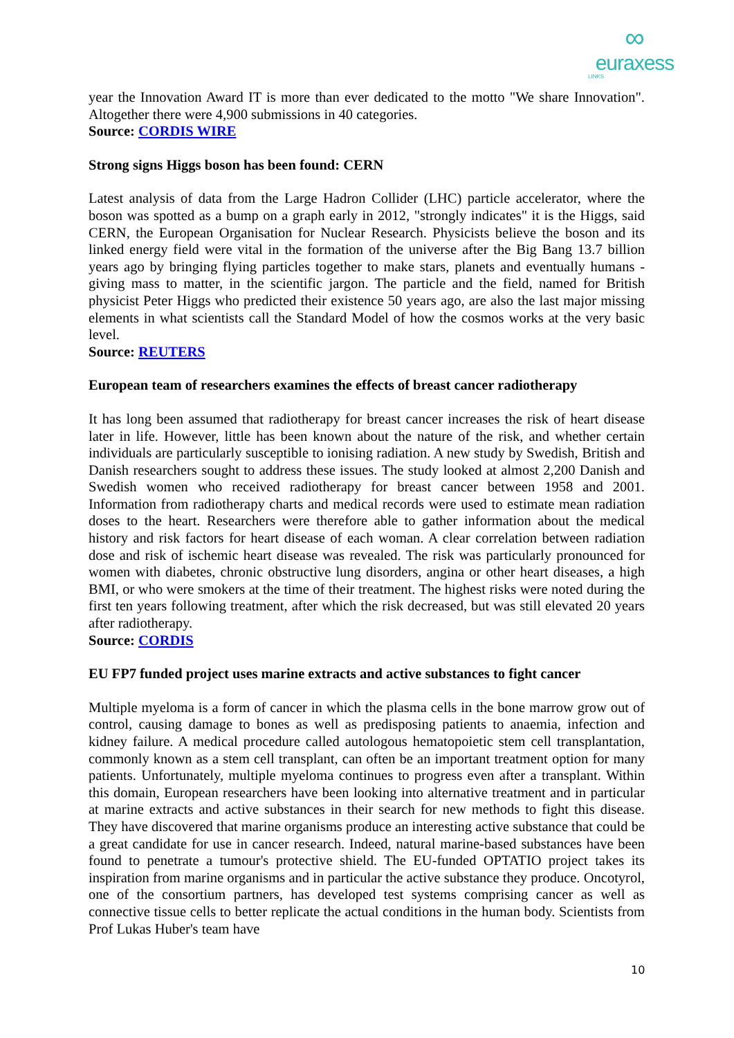∞
euraxess
LINKS
year the Innovation Award IT is more than ever dedicated to the motto "We share Innovation". Altogether there were 4,900 submissions in 40 categories.
Source: CORDIS WIRE
Strong signs Higgs boson has been found: CERN
Latest analysis of data from the Large Hadron Collider (LHC) particle accelerator, where the boson was spotted as a bump on a graph early in 2012, "strongly indicates" it is the Higgs, said CERN, the European Organisation for Nuclear Research. Physicists believe the boson and its linked energy field were vital in the formation of the universe after the Big Bang 13.7 billion years ago by bringing flying particles together to make stars, planets and eventually humans - giving mass to matter, in the scientific jargon. The particle and the field, named for British physicist Peter Higgs who predicted their existence 50 years ago, are also the last major missing elements in what scientists call the Standard Model of how the cosmos works at the very basic level.
Source: REUTERS
European team of researchers examines the effects of breast cancer radiotherapy
It has long been assumed that radiotherapy for breast cancer increases the risk of heart disease later in life. However, little has been known about the nature of the risk, and whether certain individuals are particularly susceptible to ionising radiation. A new study by Swedish, British and Danish researchers sought to address these issues. The study looked at almost 2,200 Danish and Swedish women who received radiotherapy for breast cancer between 1958 and 2001. Information from radiotherapy charts and medical records were used to estimate mean radiation doses to the heart. Researchers were therefore able to gather information about the medical history and risk factors for heart disease of each woman. A clear correlation between radiation dose and risk of ischemic heart disease was revealed. The risk was particularly pronounced for women with diabetes, chronic obstructive lung disorders, angina or other heart diseases, a high BMI, or who were smokers at the time of their treatment. The highest risks were noted during the first ten years following treatment, after which the risk decreased, but was still elevated 20 years after radiotherapy.
Source: CORDIS
EU FP7 funded project uses marine extracts and active substances to fight cancer
Multiple myeloma is a form of cancer in which the plasma cells in the bone marrow grow out of control, causing damage to bones as well as predisposing patients to anaemia, infection and kidney failure. A medical procedure called autologous hematopoietic stem cell transplantation, commonly known as a stem cell transplant, can often be an important treatment option for many patients. Unfortunately, multiple myeloma continues to progress even after a transplant. Within this domain, European researchers have been looking into alternative treatment and in particular at marine extracts and active substances in their search for new methods to fight this disease. They have discovered that marine organisms produce an interesting active substance that could be a great candidate for use in cancer research. Indeed, natural marine-based substances have been found to penetrate a tumour's protective shield. The EU-funded OPTATIO project takes its inspiration from marine organisms and in particular the active substance they produce. Oncotyrol, one of the consortium partners, has developed test systems comprising cancer as well as connective tissue cells to better replicate the actual conditions in the human body. Scientists from Prof Lukas Huber's team have
10